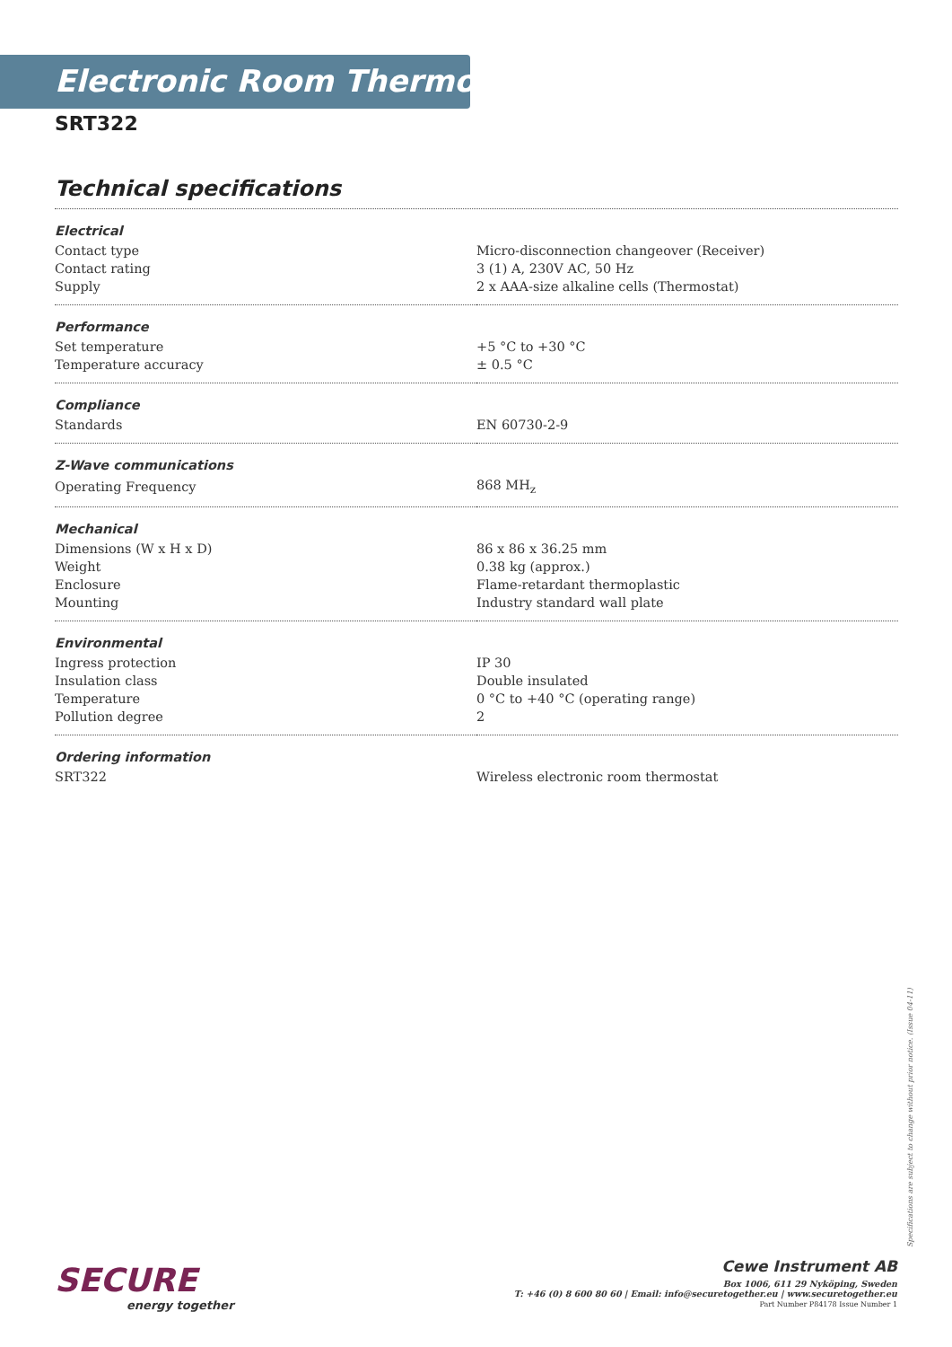Electronic Room Thermostats
SRT322
Technical specifications
| Electrical | |
| --- | --- |
| Contact type | Micro-disconnection changeover (Receiver) |
| Contact rating | 3 (1) A, 230V AC, 50 Hz |
| Supply | 2 x AAA-size alkaline cells (Thermostat) |
| Performance | |
| Set temperature | +5 °C to +30 °C |
| Temperature accuracy | ± 0.5 °C |
| Compliance | |
| Standards | EN 60730-2-9 |
| Z-Wave communications | |
| Operating Frequency | 868 MH<sub>z</sub> |
| Mechanical | |
| Dimensions (W x H x D) | 86 x 86 x 36.25 mm |
| Weight | 0.38 kg (approx.) |
| Enclosure | Flame-retardant thermoplastic |
| Mounting | Industry standard wall plate |
| Environmental | |
| Ingress protection | IP 30 |
| Insulation class | Double insulated |
| Temperature | 0 °C to +40 °C (operating range) |
| Pollution degree | 2 |
| Ordering information | |
| SRT322 | Wireless electronic room thermostat |
Specifications are subject to change without prior notice. (Issue 04-11)
SECURE
energy together
Cewe Instrument AB
Box 1006, 611 29 Nyköping, Sweden
T: +46 (0) 8 600 80 60 | Email: info@securetogether.eu | www.securetogether.eu
Part Number P84178 Issue Number 1